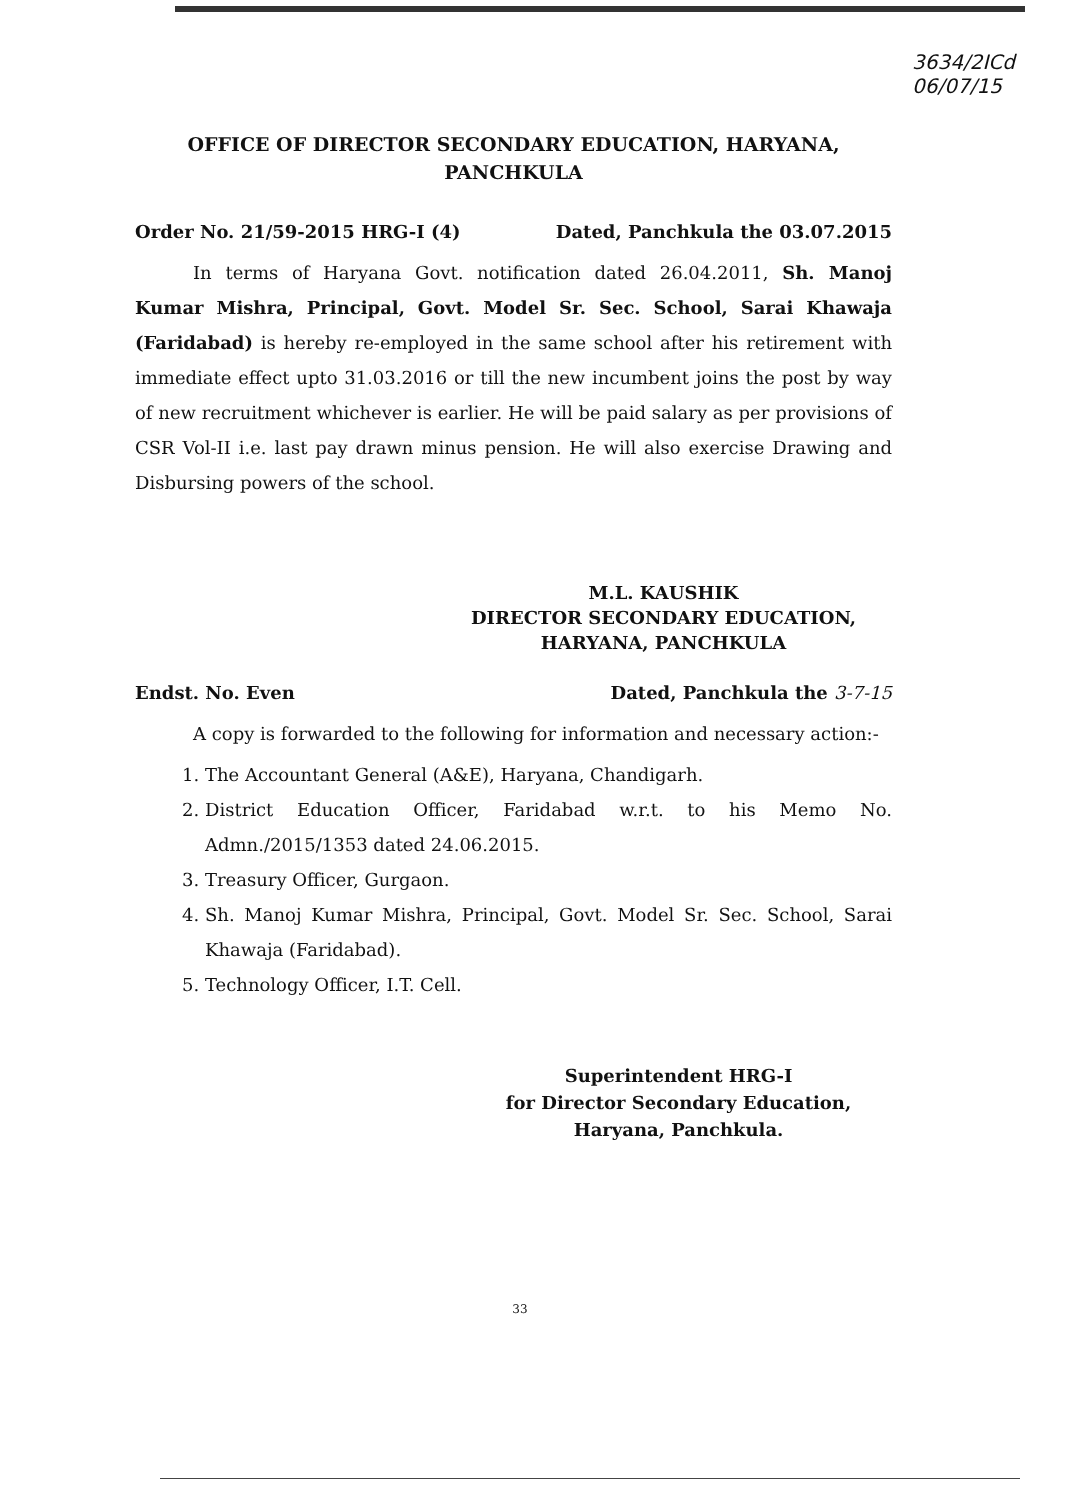3634/2ICd
06/07/15
OFFICE OF DIRECTOR SECONDARY EDUCATION, HARYANA, PANCHKULA
Order No. 21/59-2015 HRG-I (4) Dated, Panchkula the 03.07.2015
In terms of Haryana Govt. notification dated 26.04.2011, Sh. Manoj Kumar Mishra, Principal, Govt. Model Sr. Sec. School, Sarai Khawaja (Faridabad) is hereby re-employed in the same school after his retirement with immediate effect upto 31.03.2016 or till the new incumbent joins the post by way of new recruitment whichever is earlier. He will be paid salary as per provisions of CSR Vol-II i.e. last pay drawn minus pension. He will also exercise Drawing and Disbursing powers of the school.
M.L. KAUSHIK
DIRECTOR SECONDARY EDUCATION,
HARYANA, PANCHKULA
Endst. No. Even Dated, Panchkula the 3-7-15
A copy is forwarded to the following for information and necessary action:-
1. The Accountant General (A&E), Haryana, Chandigarh.
2. District Education Officer, Faridabad w.r.t. to his Memo No. Admn./2015/1353 dated 24.06.2015.
3. Treasury Officer, Gurgaon.
4. Sh. Manoj Kumar Mishra, Principal, Govt. Model Sr. Sec. School, Sarai Khawaja (Faridabad).
5. Technology Officer, I.T. Cell.
Superintendent HRG-I
for Director Secondary Education,
Haryana, Panchkula.
33